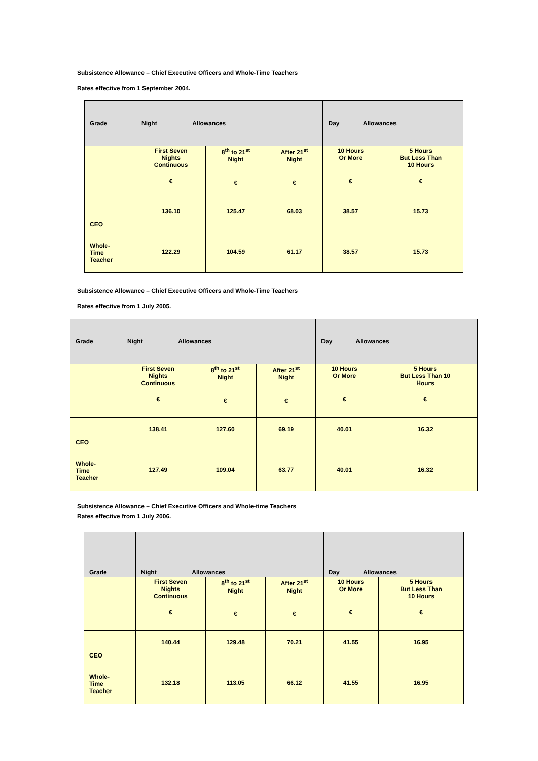Subsistence Allowance – Chief Executive Officers and Whole-Time Teachers
Rates effective from 1 September 2004.
| Grade | Night Allowances | | | Day Allowances | |
| --- | --- | --- | --- | --- | --- |
| | First Seven Nights Continuous € | 8<sup>th</sup> to 21<sup>st</sup> Night € | After 21<sup>st</sup> Night € | 10 Hours Or More € | 5 Hours But Less Than 10 Hours € |
| CEO Whole- Time Teacher | 136.10 122.29 | 125.47 104.59 | 68.03 61.17 | 38.57 38.57 | 15.73 15.73 |
Subsistence Allowance – Chief Executive Officers and Whole-Time Teachers
Rates effective from 1 July 2005.
| Grade | Night Allowances | | | Day Allowances | |
| --- | --- | --- | --- | --- | --- |
| | First Seven Nights Continuous € | 8<sup>th</sup> to 21<sup>st</sup> Night € | After 21<sup>st</sup> Night € | 10 Hours Or More € | 5 Hours But Less Than 10 Hours € |
| CEO Whole- Time Teacher | 138.41 127.49 | 127.60 109.04 | 69.19 63.77 | 40.01 40.01 | 16.32 16.32 |
Subsistence Allowance – Chief Executive Officers and Whole-time Teachers
Rates effective from 1 July 2006.
| Grade | Night Allowances | | | Day Allowances | |
| --- | --- | --- | --- | --- | --- |
| | First Seven Nights Continuous € | 8<sup>th</sup> to 21<sup>st</sup> Night € | After 21<sup>st</sup> Night € | 10 Hours Or More € | 5 Hours But Less Than 10 Hours € |
| CEO Whole- Time Teacher | 140.44 132.18 | 129.48 113.05 | 70.21 66.12 | 41.55 41.55 | 16.95 16.95 |